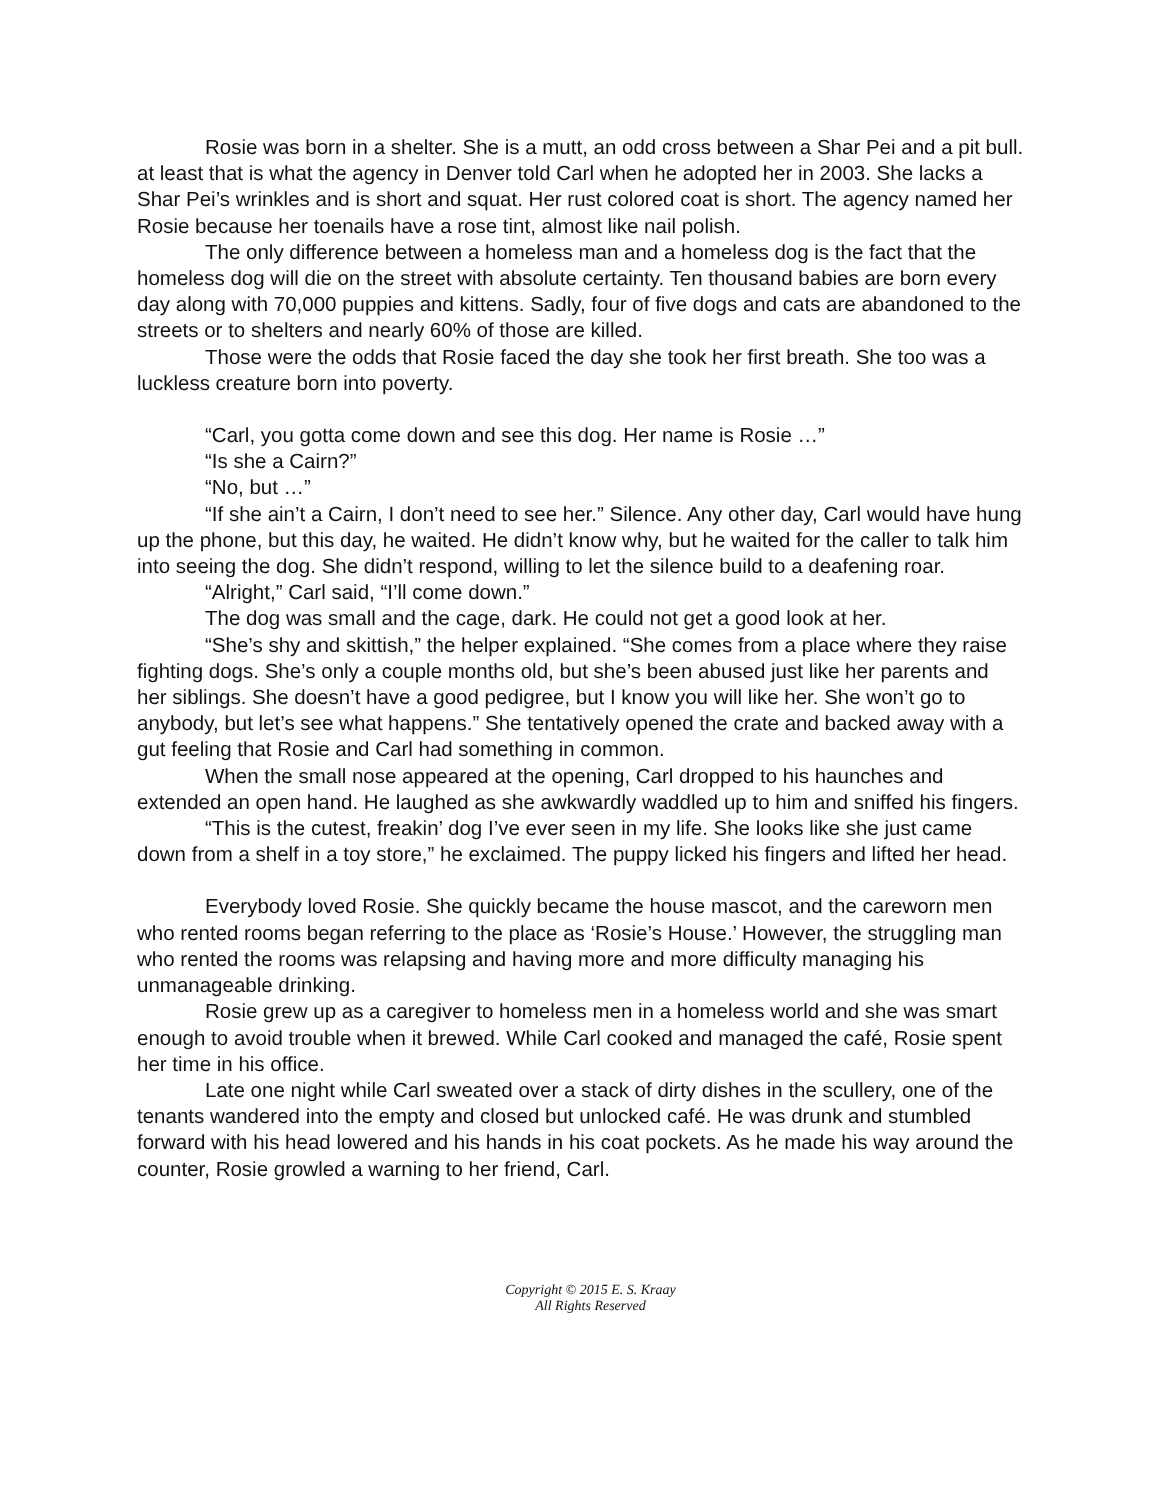Rosie was born in a shelter. She is a mutt, an odd cross between a Shar Pei and a pit bull. at least that is what the agency in Denver told Carl when he adopted her in 2003. She lacks a Shar Pei’s wrinkles and is short and squat. Her rust colored coat is short. The agency named her Rosie because her toenails have a rose tint, almost like nail polish.
The only difference between a homeless man and a homeless dog is the fact that the homeless dog will die on the street with absolute certainty. Ten thousand babies are born every day along with 70,000 puppies and kittens. Sadly, four of five dogs and cats are abandoned to the streets or to shelters and nearly 60% of those are killed.
Those were the odds that Rosie faced the day she took her first breath. She too was a luckless creature born into poverty.
“Carl, you gotta come down and see this dog. Her name is Rosie …”
“Is she a Cairn?”
“No, but …”
“If she ain’t a Cairn, I don’t need to see her.” Silence. Any other day, Carl would have hung up the phone, but this day, he waited. He didn’t know why, but he waited for the caller to talk him into seeing the dog. She didn’t respond, willing to let the silence build to a deafening roar.
“Alright,” Carl said, “I’ll come down.”
The dog was small and the cage, dark. He could not get a good look at her.
“She’s shy and skittish,” the helper explained. “She comes from a place where they raise fighting dogs. She’s only a couple months old, but she’s been abused just like her parents and her siblings. She doesn’t have a good pedigree, but I know you will like her. She won’t go to anybody, but let’s see what happens.” She tentatively opened the crate and backed away with a gut feeling that Rosie and Carl had something in common.
When the small nose appeared at the opening, Carl dropped to his haunches and extended an open hand. He laughed as she awkwardly waddled up to him and sniffed his fingers.
“This is the cutest, freakin’ dog I’ve ever seen in my life. She looks like she just came down from a shelf in a toy store,” he exclaimed. The puppy licked his fingers and lifted her head.
Everybody loved Rosie. She quickly became the house mascot, and the careworn men who rented rooms began referring to the place as ‘Rosie’s House.’ However, the struggling man who rented the rooms was relapsing and having more and more difficulty managing his unmanageable drinking.
Rosie grew up as a caregiver to homeless men in a homeless world and she was smart enough to avoid trouble when it brewed. While Carl cooked and managed the café, Rosie spent her time in his office.
Late one night while Carl sweated over a stack of dirty dishes in the scullery, one of the tenants wandered into the empty and closed but unlocked café. He was drunk and stumbled forward with his head lowered and his hands in his coat pockets. As he made his way around the counter, Rosie growled a warning to her friend, Carl.
Copyright © 2015 E. S. Kraay
All Rights Reserved